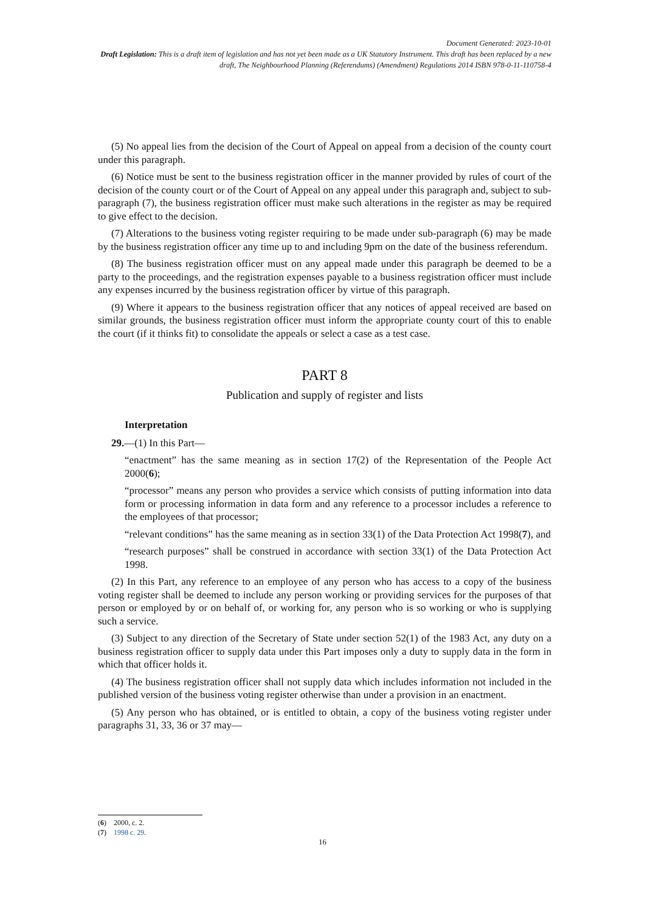Document Generated: 2023-10-01
Draft Legislation: This is a draft item of legislation and has not yet been made as a UK Statutory Instrument. This draft has been replaced by a new draft, The Neighbourhood Planning (Referendums) (Amendment) Regulations 2014 ISBN 978-0-11-110758-4
(5) No appeal lies from the decision of the Court of Appeal on appeal from a decision of the county court under this paragraph.
(6) Notice must be sent to the business registration officer in the manner provided by rules of court of the decision of the county court or of the Court of Appeal on any appeal under this paragraph and, subject to sub-paragraph (7), the business registration officer must make such alterations in the register as may be required to give effect to the decision.
(7) Alterations to the business voting register requiring to be made under sub-paragraph (6) may be made by the business registration officer any time up to and including 9pm on the date of the business referendum.
(8) The business registration officer must on any appeal made under this paragraph be deemed to be a party to the proceedings, and the registration expenses payable to a business registration officer must include any expenses incurred by the business registration officer by virtue of this paragraph.
(9) Where it appears to the business registration officer that any notices of appeal received are based on similar grounds, the business registration officer must inform the appropriate county court of this to enable the court (if it thinks fit) to consolidate the appeals or select a case as a test case.
PART 8
Publication and supply of register and lists
Interpretation
29.—(1) In this Part—
“enactment” has the same meaning as in section 17(2) of the Representation of the People Act 2000(6);
“processor” means any person who provides a service which consists of putting information into data form or processing information in data form and any reference to a processor includes a reference to the employees of that processor;
“relevant conditions” has the same meaning as in section 33(1) of the Data Protection Act 1998(7), and
“research purposes” shall be construed in accordance with section 33(1) of the Data Protection Act 1998.
(2) In this Part, any reference to an employee of any person who has access to a copy of the business voting register shall be deemed to include any person working or providing services for the purposes of that person or employed by or on behalf of, or working for, any person who is so working or who is supplying such a service.
(3) Subject to any direction of the Secretary of State under section 52(1) of the 1983 Act, any duty on a business registration officer to supply data under this Part imposes only a duty to supply data in the form in which that officer holds it.
(4) The business registration officer shall not supply data which includes information not included in the published version of the business voting register otherwise than under a provision in an enactment.
(5) Any person who has obtained, or is entitled to obtain, a copy of the business voting register under paragraphs 31, 33, 36 or 37 may—
(6) 2000, c. 2.
(7) 1998 c. 29.
16